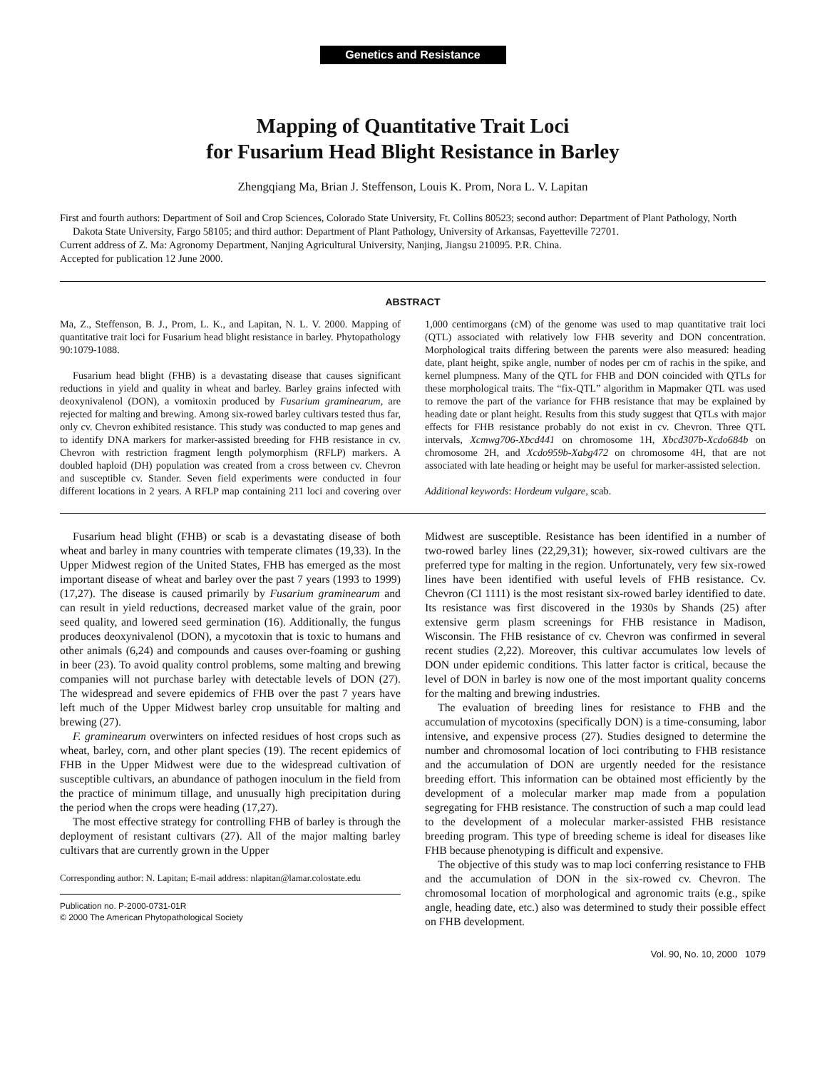Genetics and Resistance
Mapping of Quantitative Trait Loci
for Fusarium Head Blight Resistance in Barley
Zhengqiang Ma, Brian J. Steffenson, Louis K. Prom, Nora L. V. Lapitan
First and fourth authors: Department of Soil and Crop Sciences, Colorado State University, Ft. Collins 80523; second author: Department of Plant Pathology, North Dakota State University, Fargo 58105; and third author: Department of Plant Pathology, University of Arkansas, Fayetteville 72701.
Current address of Z. Ma: Agronomy Department, Nanjing Agricultural University, Nanjing, Jiangsu 210095. P.R. China.
Accepted for publication 12 June 2000.
ABSTRACT
Ma, Z., Steffenson, B. J., Prom, L. K., and Lapitan, N. L. V. 2000. Mapping of quantitative trait loci for Fusarium head blight resistance in barley. Phytopathology 90:1079-1088.
Fusarium head blight (FHB) is a devastating disease that causes significant reductions in yield and quality in wheat and barley. Barley grains infected with deoxynivalenol (DON), a vomitoxin produced by Fusarium graminearum, are rejected for malting and brewing. Among six-rowed barley cultivars tested thus far, only cv. Chevron exhibited resistance. This study was conducted to map genes and to identify DNA markers for marker-assisted breeding for FHB resistance in cv. Chevron with restriction fragment length polymorphism (RFLP) markers. A doubled haploid (DH) population was created from a cross between cv. Chevron and susceptible cv. Stander. Seven field experiments were conducted in four different locations in 2 years. A RFLP map containing 211 loci and covering over 1,000 centimorgans (cM) of the genome was used to map quantitative trait loci (QTL) associated with relatively low FHB severity and DON concentration. Morphological traits differing between the parents were also measured: heading date, plant height, spike angle, number of nodes per cm of rachis in the spike, and kernel plumpness. Many of the QTL for FHB and DON coincided with QTLs for these morphological traits. The “fix-QTL” algorithm in Mapmaker QTL was used to remove the part of the variance for FHB resistance that may be explained by heading date or plant height. Results from this study suggest that QTLs with major effects for FHB resistance probably do not exist in cv. Chevron. Three QTL intervals, Xcmwg706-Xbcd441 on chromosome 1H, Xbcd307b-Xcdo684b on chromosome 2H, and Xcdo959b-Xabg472 on chromosome 4H, that are not associated with late heading or height may be useful for marker-assisted selection.
Additional keywords: Hordeum vulgare, scab.
Fusarium head blight (FHB) or scab is a devastating disease of both wheat and barley in many countries with temperate climates (19,33). In the Upper Midwest region of the United States, FHB has emerged as the most important disease of wheat and barley over the past 7 years (1993 to 1999) (17,27). The disease is caused primarily by Fusarium graminearum and can result in yield reductions, decreased market value of the grain, poor seed quality, and lowered seed germination (16). Additionally, the fungus produces deoxynivalenol (DON), a mycotoxin that is toxic to humans and other animals (6,24) and compounds and causes over-foaming or gushing in beer (23). To avoid quality control problems, some malting and brewing companies will not purchase barley with detectable levels of DON (27). The widespread and severe epidemics of FHB over the past 7 years have left much of the Upper Midwest barley crop unsuitable for malting and brewing (27).
F. graminearum overwinters on infected residues of host crops such as wheat, barley, corn, and other plant species (19). The recent epidemics of FHB in the Upper Midwest were due to the widespread cultivation of susceptible cultivars, an abundance of pathogen inoculum in the field from the practice of minimum tillage, and unusually high precipitation during the period when the crops were heading (17,27).
The most effective strategy for controlling FHB of barley is through the deployment of resistant cultivars (27). All of the major malting barley cultivars that are currently grown in the Upper
Corresponding author: N. Lapitan; E-mail address: nlapitan@lamar.colostate.edu
Publication no. P-2000-0731-01R
© 2000 The American Phytopathological Society
Midwest are susceptible. Resistance has been identified in a number of two-rowed barley lines (22,29,31); however, six-rowed cultivars are the preferred type for malting in the region. Unfortunately, very few six-rowed lines have been identified with useful levels of FHB resistance. Cv. Chevron (CI 1111) is the most resistant six-rowed barley identified to date. Its resistance was first discovered in the 1930s by Shands (25) after extensive germ plasm screenings for FHB resistance in Madison, Wisconsin. The FHB resistance of cv. Chevron was confirmed in several recent studies (2,22). Moreover, this cultivar accumulates low levels of DON under epidemic conditions. This latter factor is critical, because the level of DON in barley is now one of the most important quality concerns for the malting and brewing industries.
The evaluation of breeding lines for resistance to FHB and the accumulation of mycotoxins (specifically DON) is a time-consuming, labor intensive, and expensive process (27). Studies designed to determine the number and chromosomal location of loci contributing to FHB resistance and the accumulation of DON are urgently needed for the resistance breeding effort. This information can be obtained most efficiently by the development of a molecular marker map made from a population segregating for FHB resistance. The construction of such a map could lead to the development of a molecular marker-assisted FHB resistance breeding program. This type of breeding scheme is ideal for diseases like FHB because phenotyping is difficult and expensive.
The objective of this study was to map loci conferring resistance to FHB and the accumulation of DON in the six-rowed cv. Chevron. The chromosomal location of morphological and agronomic traits (e.g., spike angle, heading date, etc.) also was determined to study their possible effect on FHB development.
Vol. 90, No. 10, 2000 1079